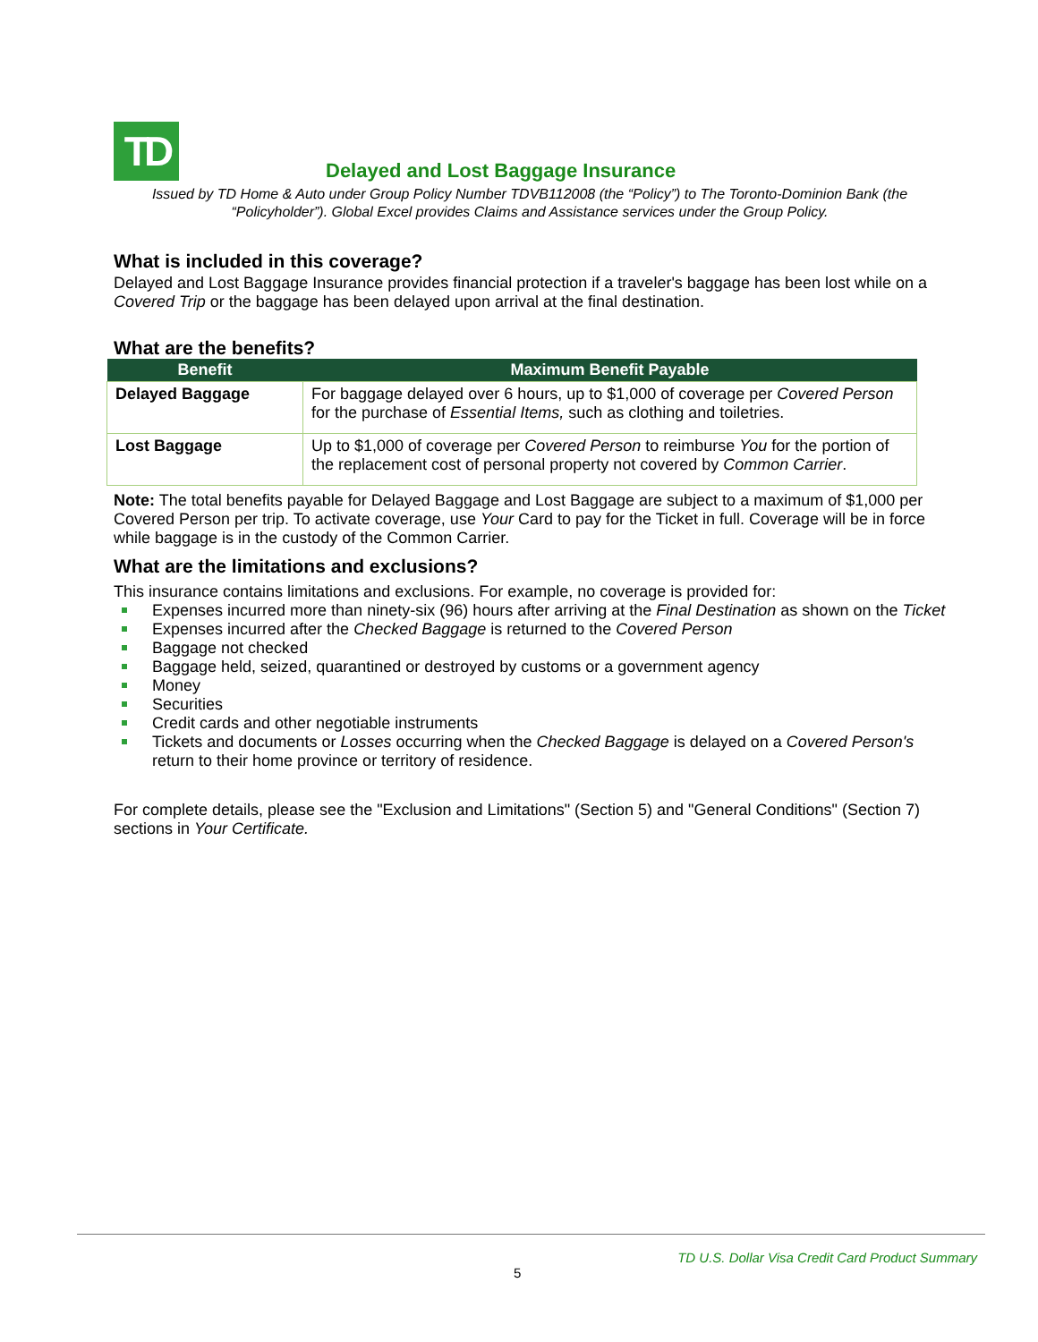TD
Delayed and Lost Baggage Insurance
Issued by TD Home & Auto under Group Policy Number TDVB112008 (the “Policy”) to The Toronto-Dominion Bank (the “Policyholder”). Global Excel provides Claims and Assistance services under the Group Policy.
What is included in this coverage?
Delayed and Lost Baggage Insurance provides financial protection if a traveler's baggage has been lost while on a Covered Trip or the baggage has been delayed upon arrival at the final destination.
What are the benefits?
| Benefit | Maximum Benefit Payable |
| --- | --- |
| Delayed Baggage | For baggage delayed over 6 hours, up to $1,000 of coverage per Covered Person for the purchase of Essential Items, such as clothing and toiletries. |
| Lost Baggage | Up to $1,000 of coverage per Covered Person to reimburse You for the portion of the replacement cost of personal property not covered by Common Carrier . |
Note: The total benefits payable for Delayed Baggage and Lost Baggage are subject to a maximum of $1,000 per Covered Person per trip. To activate coverage, use Your Card to pay for the Ticket in full. Coverage will be in force while baggage is in the custody of the Common Carrier.
What are the limitations and exclusions?
This insurance contains limitations and exclusions. For example, no coverage is provided for:
Expenses incurred more than ninety-six (96) hours after arriving at the Final Destination as shown on the Ticket
Expenses incurred after the Checked Baggage is returned to the Covered Person
Baggage not checked
Baggage held, seized, quarantined or destroyed by customs or a government agency
Money
Securities
Credit cards and other negotiable instruments
Tickets and documents or Losses occurring when the Checked Baggage is delayed on a Covered Person's return to their home province or territory of residence.
For complete details, please see the "Exclusion and Limitations" (Section 5) and "General Conditions" (Section 7) sections in Your Certificate.
TD U.S. Dollar Visa Credit Card Product Summary
5